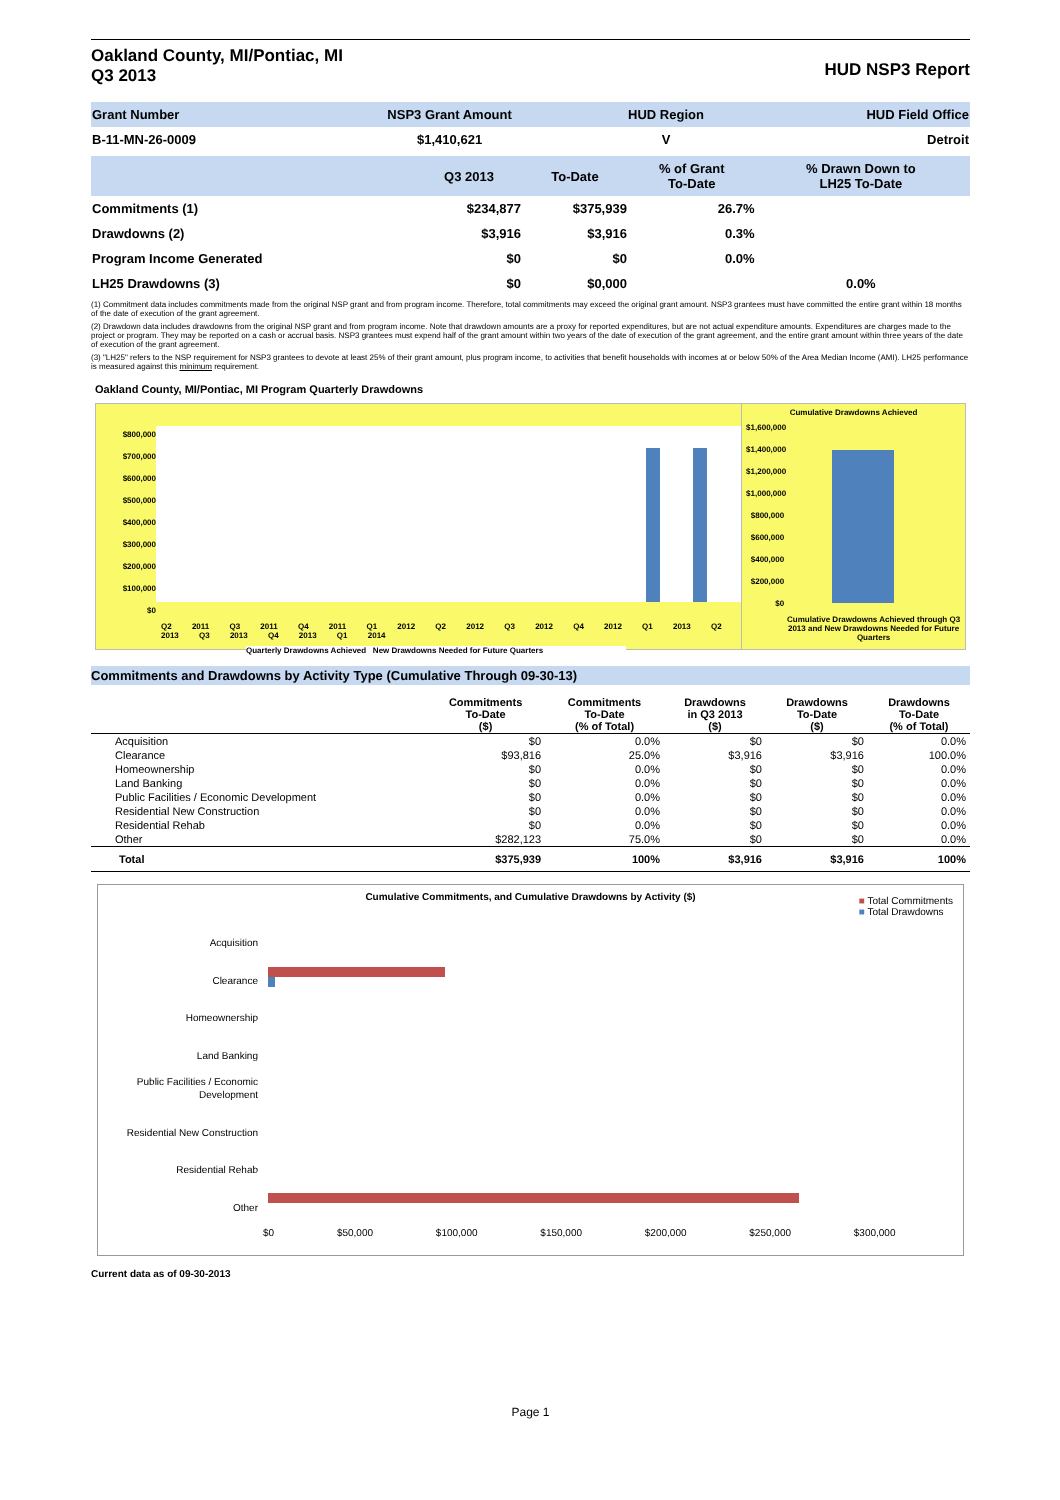Oakland County, MI/Pontiac, MI
Q3 2013
HUD NSP3 Report
| Grant Number | NSP3 Grant Amount | HUD Region | HUD Field Office |
| --- | --- | --- | --- |
| B-11-MN-26-0009 | $1,410,621 | V | Detroit |
| | Q3 2013 | To-Date | % of Grant To-Date | % Drawn Down to LH25 To-Date | |
| --- | --- | --- | --- | --- | --- |
| Commitments (1) | $234,877 | $375,939 | 26.7% | | |
| Drawdowns (2) | $3,916 | $3,916 | 0.3% | | |
| Program Income Generated | $0 | $0 | 0.0% | | |
| LH25 Drawdowns (3) | $0 | $0,000 | | 0.0% | |
(1) Commitment data includes commitments made from the original NSP grant and from program income. Therefore, total commitments may exceed the original grant amount. NSP3 grantees must have committed the entire grant within 18 months of the date of execution of the grant agreement.
(2) Drawdown data includes drawdowns from the original NSP grant and from program income. Note that drawdown amounts are a proxy for reported expenditures, but are not actual expenditure amounts. Expenditures are charges made to the project or program. They may be reported on a cash or accrual basis. NSP3 grantees must expend half of the grant amount within two years of the date of execution of the grant agreement, and the entire grant amount within three years of the date of execution of the grant agreement.
(3) "LH25" refers to the NSP requirement for NSP3 grantees to devote at least 25% of their grant amount, plus program income, to activities that benefit households with incomes at or below 50% of the Area Median Income (AMI). LH25 performance is measured against this minimum requirement.
Oakland County, MI/Pontiac, MI Program Quarterly Drawdowns
$800,000
$700,000
$600,000
$500,000
$400,000
$300,000
$200,000
$100,000
$0
Q2 2011 Q3 2011 Q4 2011 Q1 2012 Q2 2012 Q3 2012 Q4 2012 Q1 2013 Q2 2013 Q3 2013 Q4 2013 Q1 2014
Quarterly Drawdowns Achieved New Drawdowns Needed for Future Quarters
Cumulative Drawdowns Achieved
$1,600,000
$1,400,000
$1,200,000
$1,000,000
$800,000
$600,000
$400,000
$200,000
$0
Cumulative Drawdowns Achieved through Q3 2013 and New Drawdowns Needed for Future Quarters
Commitments and Drawdowns by Activity Type (Cumulative Through 09-30-13)
| | Commitments To-Date ($) | Commitments To-Date (% of Total) | Drawdowns in Q3 2013 ($) | Drawdowns To-Date ($) | Drawdowns To-Date (% of Total) |
| --- | --- | --- | --- | --- | --- |
| Acquisition | $0 | 0.0% | $0 | $0 | 0.0% |
| Clearance | $93,816 | 25.0% | $3,916 | $3,916 | 100.0% |
| Homeownership | $0 | 0.0% | $0 | $0 | 0.0% |
| Land Banking | $0 | 0.0% | $0 | $0 | 0.0% |
| Public Facilities / Economic Development | $0 | 0.0% | $0 | $0 | 0.0% |
| Residential New Construction | $0 | 0.0% | $0 | $0 | 0.0% |
| Residential Rehab | $0 | 0.0% | $0 | $0 | 0.0% |
| Other | $282,123 | 75.0% | $0 | $0 | 0.0% |
| Total | $375,939 | 100% | $3,916 | $3,916 | 100% |
Cumulative Commitments, and Cumulative Drawdowns by Activity ($)
■ Total Commitments
■ Total Drawdowns
Acquisition
Clearance
Homeownership
Land Banking
Public Facilities / Economic
Development
Residential New Construction
Residential Rehab
Other
$0 $50,000 $100,000 $150,000 $200,000 $250,000 $300,000
Current data as of 09-30-2013
Page 1